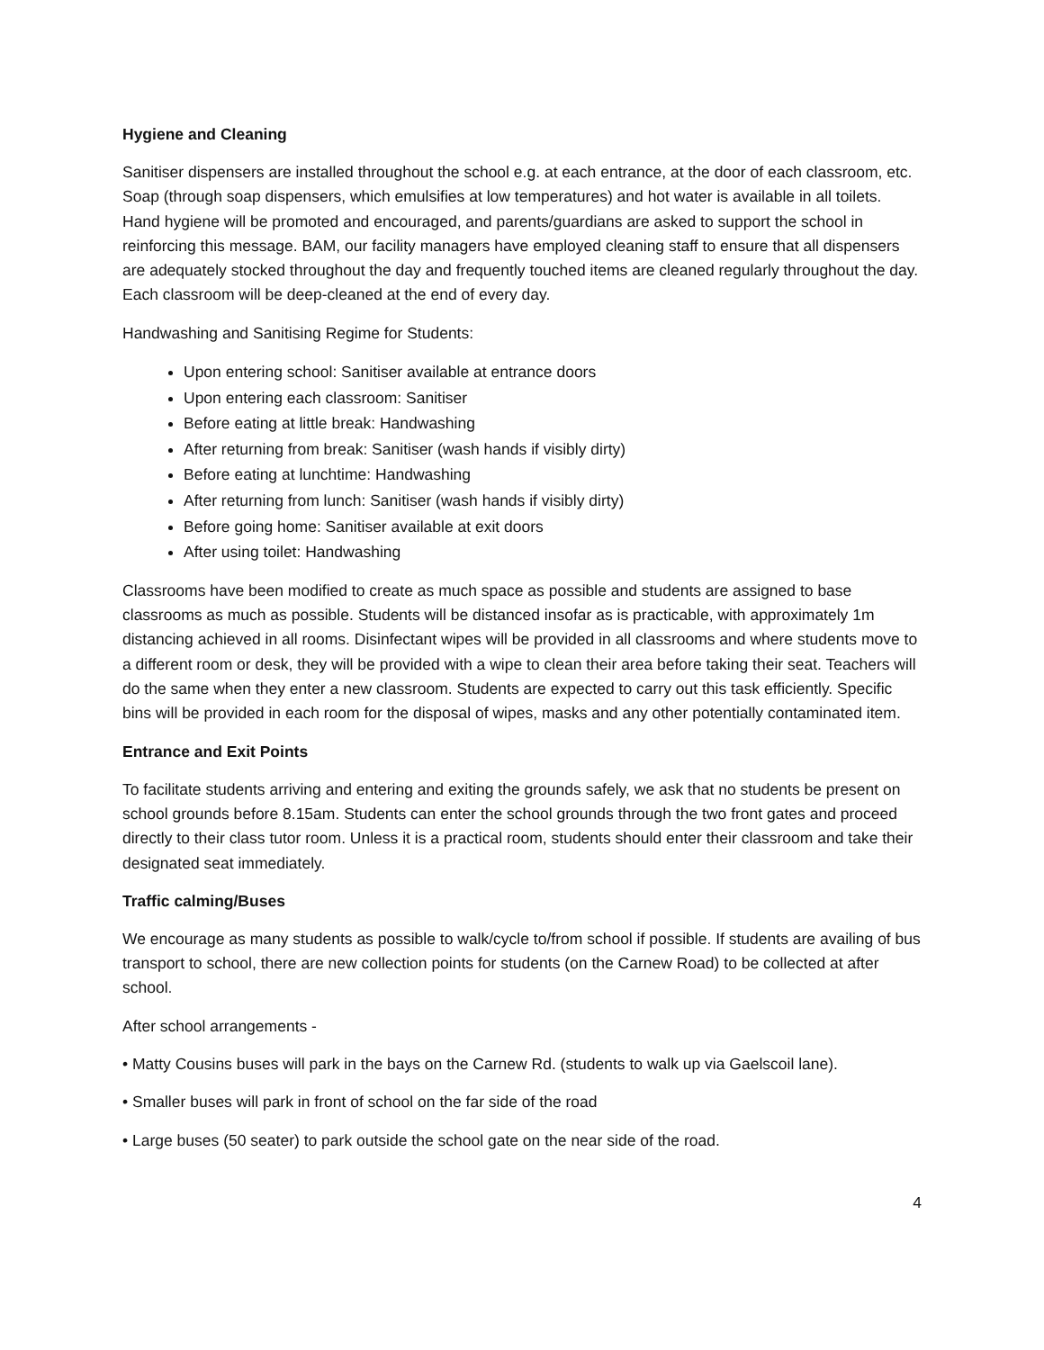Hygiene and Cleaning
Sanitiser dispensers are installed throughout the school e.g. at each entrance, at the door of each classroom, etc. Soap (through soap dispensers, which emulsifies at low temperatures) and hot water is available in all toilets. Hand hygiene will be promoted and encouraged, and parents/guardians are asked to support the school in reinforcing this message. BAM, our facility managers have employed cleaning staff to ensure that all dispensers are adequately stocked throughout the day and frequently touched items are cleaned regularly throughout the day. Each classroom will be deep-cleaned at the end of every day.
Handwashing and Sanitising Regime for Students:
Upon entering school: Sanitiser available at entrance doors
Upon entering each classroom: Sanitiser
Before eating at little break: Handwashing
After returning from break: Sanitiser (wash hands if visibly dirty)
Before eating at lunchtime: Handwashing
After returning from lunch: Sanitiser (wash hands if visibly dirty)
Before going home: Sanitiser available at exit doors
After using toilet: Handwashing
Classrooms have been modified to create as much space as possible and students are assigned to base classrooms as much as possible. Students will be distanced insofar as is practicable, with approximately 1m distancing achieved in all rooms. Disinfectant wipes will be provided in all classrooms and where students move to a different room or desk, they will be provided with a wipe to clean their area before taking their seat. Teachers will do the same when they enter a new classroom. Students are expected to carry out this task efficiently. Specific bins will be provided in each room for the disposal of wipes, masks and any other potentially contaminated item.
Entrance and Exit Points
To facilitate students arriving and entering and exiting the grounds safely, we ask that no students be present on school grounds before 8.15am. Students can enter the school grounds through the two front gates and proceed directly to their class tutor room. Unless it is a practical room, students should enter their classroom and take their designated seat immediately.
Traffic calming/Buses
We encourage as many students as possible to walk/cycle to/from school if possible. If students are availing of bus transport to school, there are new collection points for students (on the Carnew Road) to be collected at after school.
After school arrangements -
• Matty Cousins buses will park in the bays on the Carnew Rd. (students to walk up via Gaelscoil lane).
• Smaller buses will park in front of school on the far side of the road
• Large buses (50 seater) to park outside the school gate on the near side of the road.
4